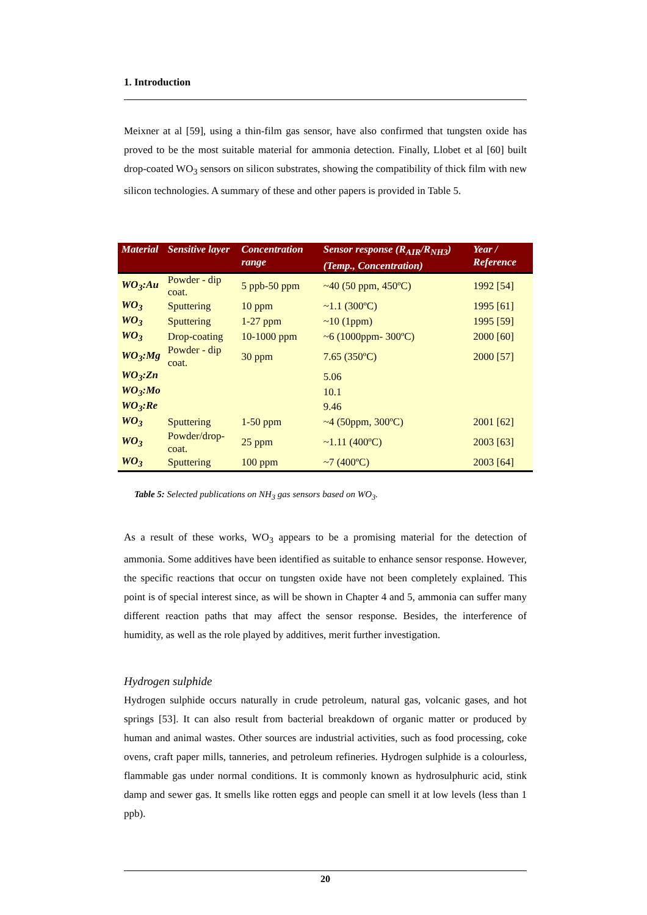1. Introduction
Meixner at al [59], using a thin-film gas sensor, have also confirmed that tungsten oxide has proved to be the most suitable material for ammonia detection. Finally, Llobet et al [60] built drop-coated WO<sub>3</sub> sensors on silicon substrates, showing the compatibility of thick film with new silicon technologies. A summary of these and other papers is provided in Table 5.
| Material | Sensitive layer | Concentration range | Sensor response (R<sub>AIR</sub>/R<sub>NH3</sub>) (Temp., Concentration) | Year / Reference |
| --- | --- | --- | --- | --- |
| WO<sub>3</sub>:Au | Powder - dip coat. | 5 ppb-50 ppm | ~40 (50 ppm, 450ºC) | 1992 [54] |
| WO<sub>3</sub> | Sputtering | 10 ppm | ~1.1 (300ºC) | 1995 [61] |
| WO<sub>3</sub> | Sputtering | 1-27 ppm | ~10 (1ppm) | 1995 [59] |
| WO<sub>3</sub> | Drop-coating | 10-1000 ppm | ~6 (1000ppm- 300ºC) | 2000 [60] |
| WO<sub>3</sub>:Mg | Powder - dip coat. | 30 ppm | 7.65 (350ºC) | 2000 [57] |
| WO<sub>3</sub>:Zn | | | 5.06 | |
| WO<sub>3</sub>:Mo | | | 10.1 | |
| WO<sub>3</sub>:Re | | | 9.46 | |
| WO<sub>3</sub> | Sputtering | 1-50 ppm | ~4 (50ppm, 300ºC) | 2001 [62] |
| WO<sub>3</sub> | Powder/drop-coat. | 25 ppm | ~1.11 (400ºC) | 2003 [63] |
| WO<sub>3</sub> | Sputtering | 100 ppm | ~7 (400ºC) | 2003 [64] |
Table 5: Selected publications on NH<sub>3</sub> gas sensors based on WO<sub>3</sub>.
As a result of these works, WO<sub>3</sub> appears to be a promising material for the detection of ammonia. Some additives have been identified as suitable to enhance sensor response. However, the specific reactions that occur on tungsten oxide have not been completely explained. This point is of special interest since, as will be shown in Chapter 4 and 5, ammonia can suffer many different reaction paths that may affect the sensor response. Besides, the interference of humidity, as well as the role played by additives, merit further investigation.
Hydrogen sulphide
Hydrogen sulphide occurs naturally in crude petroleum, natural gas, volcanic gases, and hot springs [53]. It can also result from bacterial breakdown of organic matter or produced by human and animal wastes. Other sources are industrial activities, such as food processing, coke ovens, craft paper mills, tanneries, and petroleum refineries. Hydrogen sulphide is a colourless, flammable gas under normal conditions. It is commonly known as hydrosulphuric acid, stink damp and sewer gas. It smells like rotten eggs and people can smell it at low levels (less than 1 ppb).
20